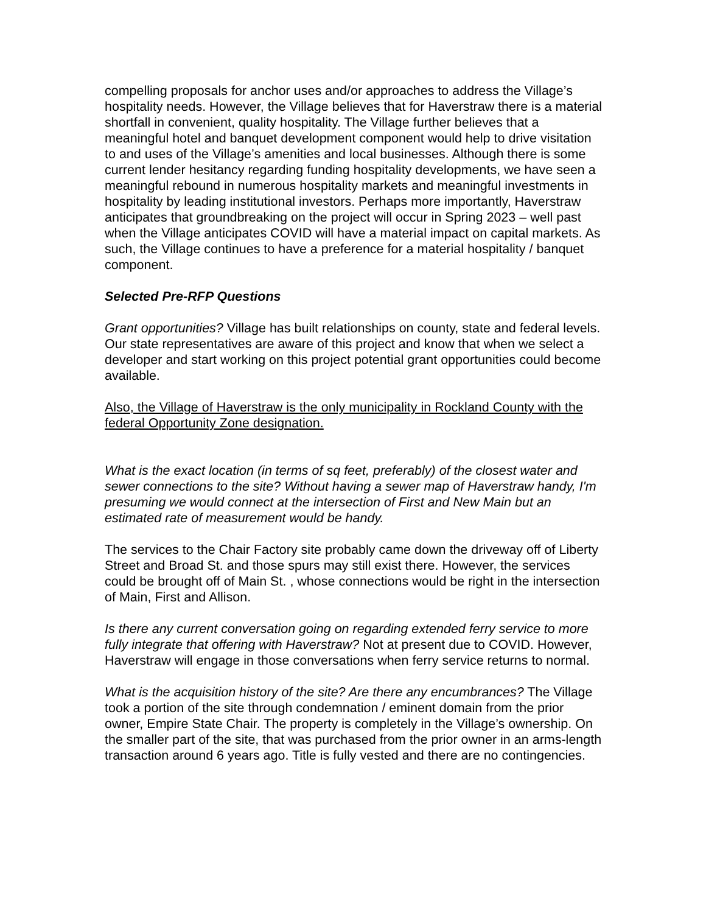compelling proposals for anchor uses and/or approaches to address the Village’s hospitality needs. However, the Village believes that for Haverstraw there is a material shortfall in convenient, quality hospitality. The Village further believes that a meaningful hotel and banquet development component would help to drive visitation to and uses of the Village’s amenities and local businesses. Although there is some current lender hesitancy regarding funding hospitality developments, we have seen a meaningful rebound in numerous hospitality markets and meaningful investments in hospitality by leading institutional investors. Perhaps more importantly, Haverstraw anticipates that groundbreaking on the project will occur in Spring 2023 – well past when the Village anticipates COVID will have a material impact on capital markets. As such, the Village continues to have a preference for a material hospitality / banquet component.
Selected Pre-RFP Questions
Grant opportunities? Village has built relationships on county, state and federal levels. Our state representatives are aware of this project and know that when we select a developer and start working on this project potential grant opportunities could become available.
Also, the Village of Haverstraw is the only municipality in Rockland County with the federal Opportunity Zone designation.
What is the exact location (in terms of sq feet, preferably) of the closest water and sewer connections to the site? Without having a sewer map of Haverstraw handy, I'm presuming we would connect at the intersection of First and New Main but an estimated rate of measurement would be handy.
The services to the Chair Factory site probably came down the driveway off of Liberty Street and Broad St. and those spurs may still exist there. However, the services could be brought off of Main St. , whose connections would be right in the intersection of Main, First and Allison.
Is there any current conversation going on regarding extended ferry service to more fully integrate that offering with Haverstraw? Not at present due to COVID. However, Haverstraw will engage in those conversations when ferry service returns to normal.
What is the acquisition history of the site? Are there any encumbrances? The Village took a portion of the site through condemnation / eminent domain from the prior owner, Empire State Chair. The property is completely in the Village’s ownership. On the smaller part of the site, that was purchased from the prior owner in an arms-length transaction around 6 years ago. Title is fully vested and there are no contingencies.